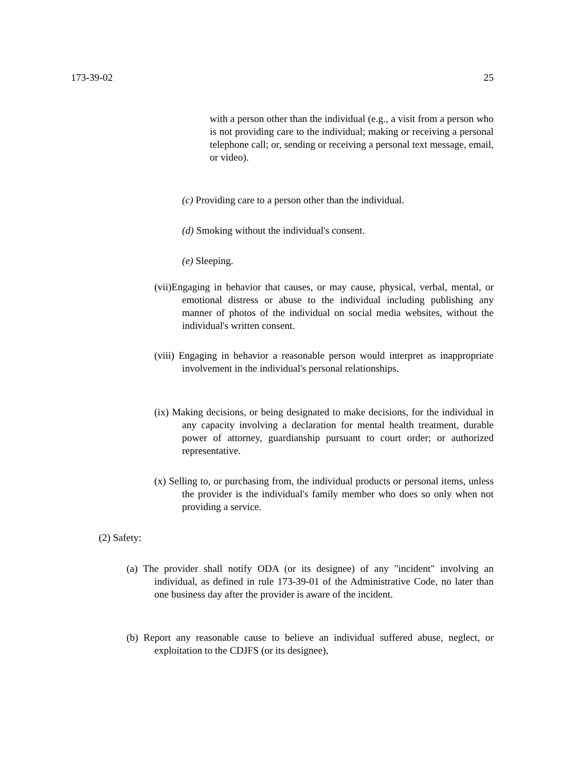173-39-02 25
with a person other than the individual (e.g., a visit from a person who is not providing care to the individual; making or receiving a personal telephone call; or, sending or receiving a personal text message, email, or video).
(c) Providing care to a person other than the individual.
(d) Smoking without the individual's consent.
(e) Sleeping.
(vii)Engaging in behavior that causes, or may cause, physical, verbal, mental, or emotional distress or abuse to the individual including publishing any manner of photos of the individual on social media websites, without the individual's written consent.
(viii) Engaging in behavior a reasonable person would interpret as inappropriate involvement in the individual's personal relationships.
(ix) Making decisions, or being designated to make decisions, for the individual in any capacity involving a declaration for mental health treatment, durable power of attorney, guardianship pursuant to court order; or authorized representative.
(x) Selling to, or purchasing from, the individual products or personal items, unless the provider is the individual's family member who does so only when not providing a service.
(2) Safety:
(a) The provider shall notify ODA (or its designee) of any "incident" involving an individual, as defined in rule 173-39-01 of the Administrative Code, no later than one business day after the provider is aware of the incident.
(b) Report any reasonable cause to believe an individual suffered abuse, neglect, or exploitation to the CDJFS (or its designee),